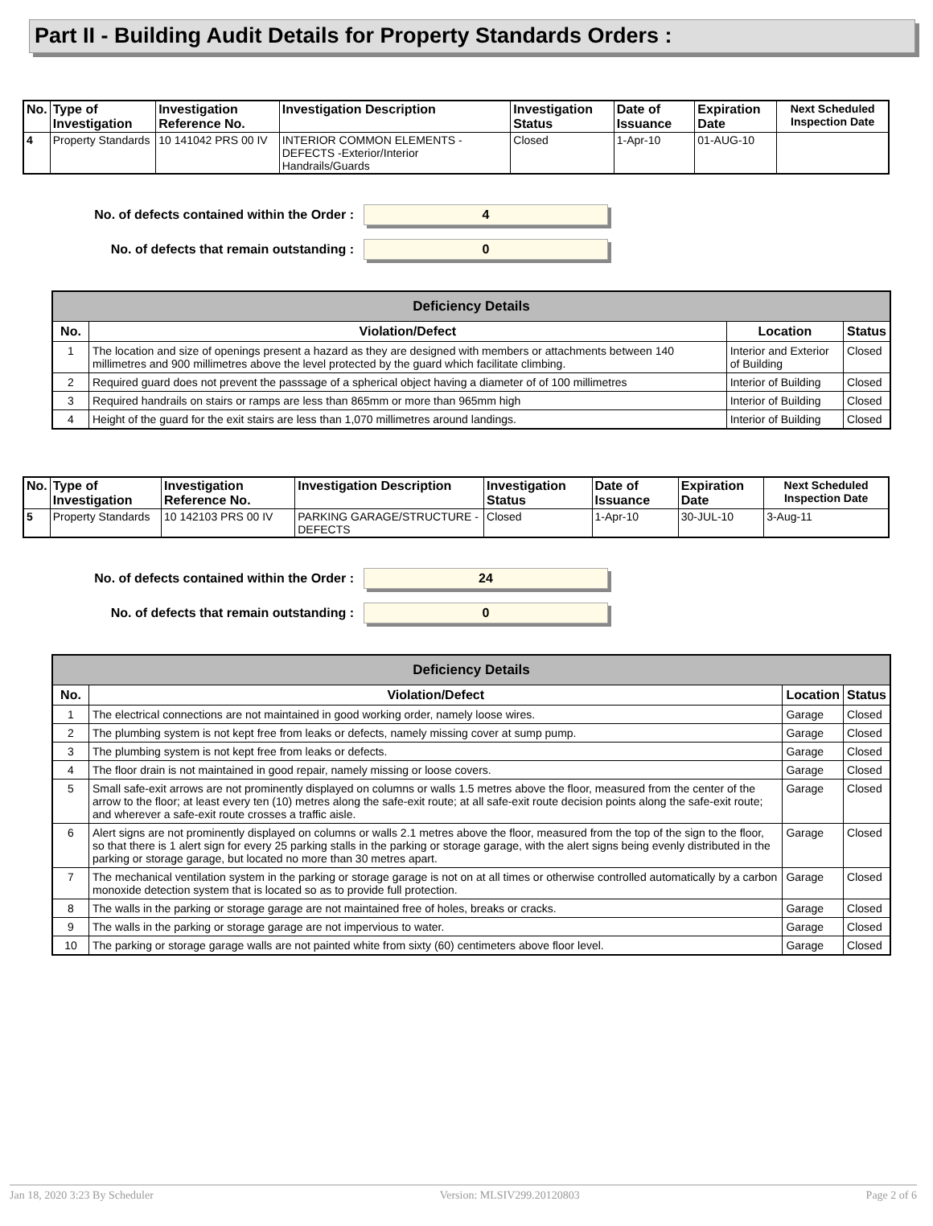Part II - Building Audit Details for Property Standards Orders :
| No. | Type of Investigation | Investigation Reference No. | Investigation Description | Investigation Status | Date of Issuance | Expiration Date | Next Scheduled Inspection Date |
| --- | --- | --- | --- | --- | --- | --- | --- |
| 4 | Property Standards | 10 141042 PRS 00 IV | INTERIOR COMMON ELEMENTS - DEFECTS -Exterior/Interior Handrails/Guards | Closed | 1-Apr-10 | 01-AUG-10 | |
No. of defects contained within the Order :
4
No. of defects that remain outstanding :
0
| Deficiency Details | | | |
| --- | --- | --- | --- |
| No. | Violation/Defect | Location | Status |
| 1 | The location and size of openings present a hazard as they are designed with members or attachments between 140 millimetres and 900 millimetres above the level protected by the guard which facilitate climbing. | Interior and Exterior of Building | Closed |
| 2 | Required guard does not prevent the passsage of a spherical object having a diameter of of 100 millimetres | Interior of Building | Closed |
| 3 | Required handrails on stairs or ramps are less than 865mm or more than 965mm high | Interior of Building | Closed |
| 4 | Height of the guard for the exit stairs are less than 1,070 millimetres around landings. | Interior of Building | Closed |
| No. | Type of Investigation | Investigation Reference No. | Investigation Description | Investigation Status | Date of Issuance | Expiration Date | Next Scheduled Inspection Date |
| --- | --- | --- | --- | --- | --- | --- | --- |
| 5 | Property Standards | 10 142103 PRS 00 IV | PARKING GARAGE/STRUCTURE - DEFECTS | Closed | 1-Apr-10 | 30-JUL-10 | 3-Aug-11 |
No. of defects contained within the Order :
24
No. of defects that remain outstanding :
0
| Deficiency Details | | | |
| --- | --- | --- | --- |
| No. | Violation/Defect | Location | Status |
| 1 | The electrical connections are not maintained in good working order, namely loose wires. | Garage | Closed |
| 2 | The plumbing system is not kept free from leaks or defects, namely missing cover at sump pump. | Garage | Closed |
| 3 | The plumbing system is not kept free from leaks or defects. | Garage | Closed |
| 4 | The floor drain is not maintained in good repair, namely missing or loose covers. | Garage | Closed |
| 5 | Small safe-exit arrows are not prominently displayed on columns or walls 1.5 metres above the floor, measured from the center of the arrow to the floor; at least every ten (10) metres along the safe-exit route; at all safe-exit route decision points along the safe-exit route; and wherever a safe-exit route crosses a traffic aisle. | Garage | Closed |
| 6 | Alert signs are not prominently displayed on columns or walls 2.1 metres above the floor, measured from the top of the sign to the floor, so that there is 1 alert sign for every 25 parking stalls in the parking or storage garage, with the alert signs being evenly distributed in the parking or storage garage, but located no more than 30 metres apart. | Garage | Closed |
| 7 | The mechanical ventilation system in the parking or storage garage is not on at all times or otherwise controlled automatically by a carbon monoxide detection system that is located so as to provide full protection. | Garage | Closed |
| 8 | The walls in the parking or storage garage are not maintained free of holes, breaks or cracks. | Garage | Closed |
| 9 | The walls in the parking or storage garage are not impervious to water. | Garage | Closed |
| 10 | The parking or storage garage walls are not painted white from sixty (60) centimeters above floor level. | Garage | Closed |
Jan 18, 2020 3:23 By Scheduler Version: MLSIV299.20120803 Page 2 of 6